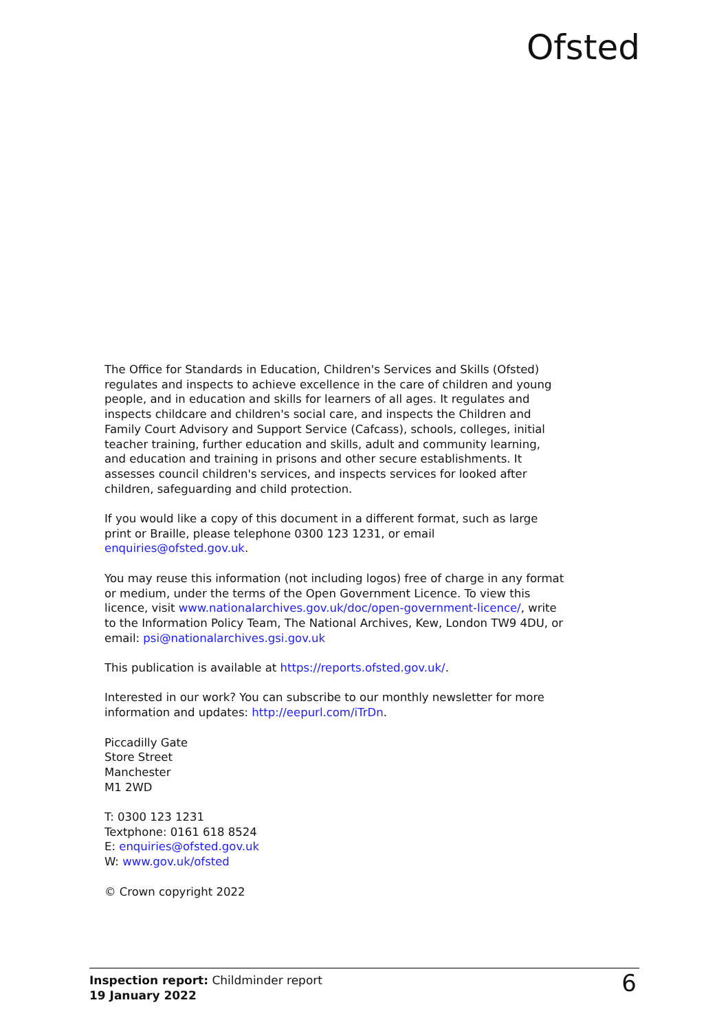Ofsted
The Office for Standards in Education, Children's Services and Skills (Ofsted) regulates and inspects to achieve excellence in the care of children and young people, and in education and skills for learners of all ages. It regulates and inspects childcare and children's social care, and inspects the Children and Family Court Advisory and Support Service (Cafcass), schools, colleges, initial teacher training, further education and skills, adult and community learning, and education and training in prisons and other secure establishments. It assesses council children's services, and inspects services for looked after children, safeguarding and child protection.
If you would like a copy of this document in a different format, such as large print or Braille, please telephone 0300 123 1231, or email enquiries@ofsted.gov.uk.
You may reuse this information (not including logos) free of charge in any format or medium, under the terms of the Open Government Licence. To view this licence, visit www.nationalarchives.gov.uk/doc/open-government-licence/, write to the Information Policy Team, The National Archives, Kew, London TW9 4DU, or email: psi@nationalarchives.gsi.gov.uk
This publication is available at https://reports.ofsted.gov.uk/.
Interested in our work? You can subscribe to our monthly newsletter for more information and updates: http://eepurl.com/iTrDn.
Piccadilly Gate
Store Street
Manchester
M1 2WD
T: 0300 123 1231
Textphone: 0161 618 8524
E: enquiries@ofsted.gov.uk
W: www.gov.uk/ofsted
© Crown copyright 2022
Inspection report: Childminder report
19 January 2022
6